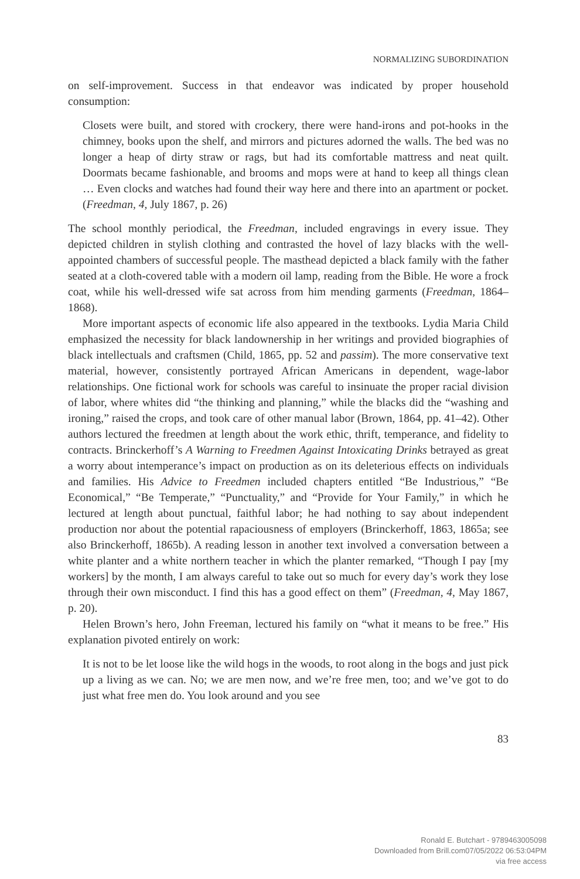NORMALIZING SUBORDINATION
on self-improvement. Success in that endeavor was indicated by proper household consumption:
Closets were built, and stored with crockery, there were hand-irons and pot-hooks in the chimney, books upon the shelf, and mirrors and pictures adorned the walls. The bed was no longer a heap of dirty straw or rags, but had its comfortable mattress and neat quilt. Doormats became fashionable, and brooms and mops were at hand to keep all things clean … Even clocks and watches had found their way here and there into an apartment or pocket. (Freedman, 4, July 1867, p. 26)
The school monthly periodical, the Freedman, included engravings in every issue. They depicted children in stylish clothing and contrasted the hovel of lazy blacks with the well-appointed chambers of successful people. The masthead depicted a black family with the father seated at a cloth-covered table with a modern oil lamp, reading from the Bible. He wore a frock coat, while his well-dressed wife sat across from him mending garments (Freedman, 1864–1868).
More important aspects of economic life also appeared in the textbooks. Lydia Maria Child emphasized the necessity for black landownership in her writings and provided biographies of black intellectuals and craftsmen (Child, 1865, pp. 52 and passim). The more conservative text material, however, consistently portrayed African Americans in dependent, wage-labor relationships. One fictional work for schools was careful to insinuate the proper racial division of labor, where whites did “the thinking and planning,” while the blacks did the “washing and ironing,” raised the crops, and took care of other manual labor (Brown, 1864, pp. 41–42). Other authors lectured the freedmen at length about the work ethic, thrift, temperance, and fidelity to contracts. Brinckerhoff’s A Warning to Freedmen Against Intoxicating Drinks betrayed as great a worry about intemperance’s impact on production as on its deleterious effects on individuals and families. His Advice to Freedmen included chapters entitled “Be Industrious,” “Be Economical,” “Be Temperate,” “Punctuality,” and “Provide for Your Family,” in which he lectured at length about punctual, faithful labor; he had nothing to say about independent production nor about the potential rapaciousness of employers (Brinckerhoff, 1863, 1865a; see also Brinckerhoff, 1865b). A reading lesson in another text involved a conversation between a white planter and a white northern teacher in which the planter remarked, “Though I pay [my workers] by the month, I am always careful to take out so much for every day’s work they lose through their own misconduct. I find this has a good effect on them” (Freedman, 4, May 1867, p. 20).
Helen Brown’s hero, John Freeman, lectured his family on “what it means to be free.” His explanation pivoted entirely on work:
It is not to be let loose like the wild hogs in the woods, to root along in the bogs and just pick up a living as we can. No; we are men now, and we’re free men, too; and we’ve got to do just what free men do. You look around and you see
83
Ronald E. Butchart - 9789463005098
Downloaded from Brill.com07/05/2022 06:53:04PM
via free access